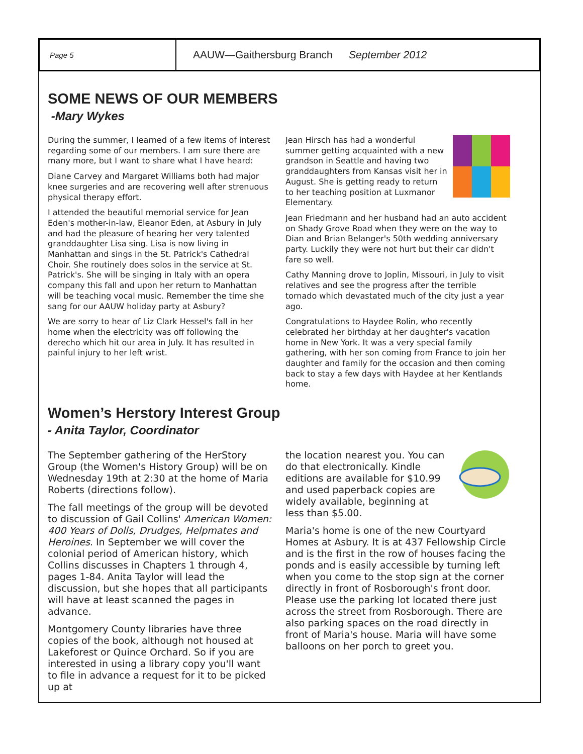Page 5
AAUW—Gaithersburg Branch September 2012
SOME NEWS OF OUR MEMBERS
-Mary Wykes
During the summer, I learned of a few items of interest regarding some of our members. I am sure there are many more, but I want to share what I have heard:
Diane Carvey and Margaret Williams both had major knee surgeries and are recovering well after strenuous physical therapy effort.
I attended the beautiful memorial service for Jean Eden's mother-in-law, Eleanor Eden, at Asbury in July and had the pleasure of hearing her very talented granddaughter Lisa sing. Lisa is now living in Manhattan and sings in the St. Patrick's Cathedral Choir. She routinely does solos in the service at St. Patrick's. She will be singing in Italy with an opera company this fall and upon her return to Manhattan will be teaching vocal music. Remember the time she sang for our AAUW holiday party at Asbury?
We are sorry to hear of Liz Clark Hessel's fall in her home when the electricity was off following the derecho which hit our area in July. It has resulted in painful injury to her left wrist.
Jean Hirsch has had a wonderful summer getting acquainted with a new grandson in Seattle and having two granddaughters from Kansas visit her in August. She is getting ready to return to her teaching position at Luxmanor Elementary.
Jean Friedmann and her husband had an auto accident on Shady Grove Road when they were on the way to Dian and Brian Belanger's 50th wedding anniversary party. Luckily they were not hurt but their car didn't fare so well.
Cathy Manning drove to Joplin, Missouri, in July to visit relatives and see the progress after the terrible tornado which devastated much of the city just a year ago.
Congratulations to Haydee Rolin, who recently celebrated her birthday at her daughter's vacation home in New York. It was a very special family gathering, with her son coming from France to join her daughter and family for the occasion and then coming back to stay a few days with Haydee at her Kentlands home.
Women’s Herstory Interest Group
- Anita Taylor, Coordinator
The September gathering of the HerStory Group (the Women's History Group) will be on Wednesday 19th at 2:30 at the home of Maria Roberts (directions follow).
The fall meetings of the group will be devoted to discussion of Gail Collins' American Women: 400 Years of Dolls, Drudges, Helpmates and Heroines. In September we will cover the colonial period of American history, which Collins discusses in Chapters 1 through 4, pages 1-84. Anita Taylor will lead the discussion, but she hopes that all participants will have at least scanned the pages in advance.
Montgomery County libraries have three copies of the book, although not housed at Lakeforest or Quince Orchard. So if you are interested in using a library copy you'll want to file in advance a request for it to be picked up at
the location nearest you. You can do that electronically. Kindle editions are available for $10.99 and used paperback copies are widely available, beginning at less than $5.00.
Maria's home is one of the new Courtyard Homes at Asbury. It is at 437 Fellowship Circle and is the first in the row of houses facing the ponds and is easily accessible by turning left when you come to the stop sign at the corner directly in front of Rosborough's front door. Please use the parking lot located there just across the street from Rosborough. There are also parking spaces on the road directly in front of Maria's house. Maria will have some balloons on her porch to greet you.